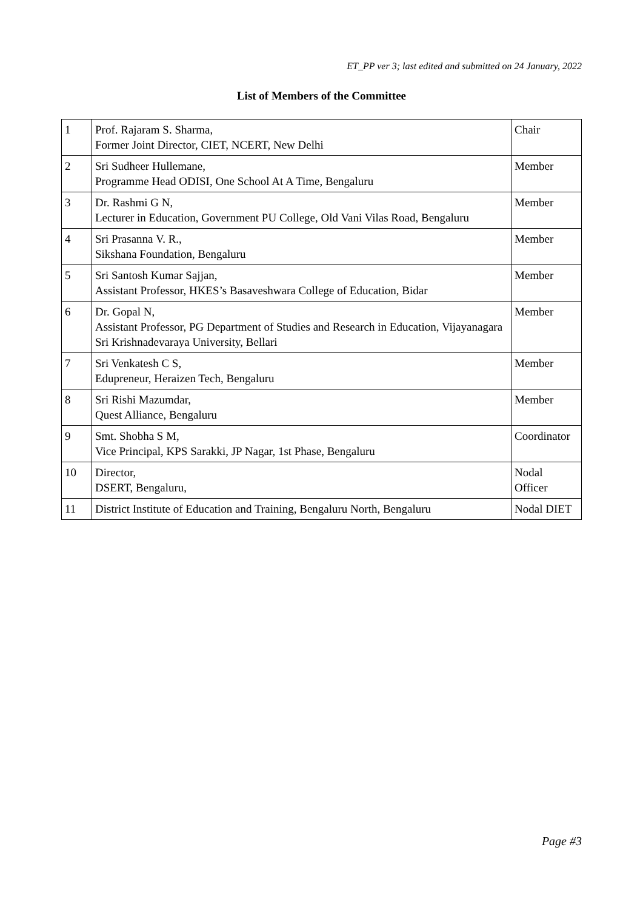ET_PP ver 3; last edited and submitted on 24 January, 2022
List of Members of the Committee
| 1 | Prof. Rajaram S. Sharma, Former Joint Director, CIET, NCERT, New Delhi | Chair |
| 2 | Sri Sudheer Hullemane, Programme Head ODISI, One School At A Time, Bengaluru | Member |
| 3 | Dr. Rashmi G N, Lecturer in Education, Government PU College, Old Vani Vilas Road, Bengaluru | Member |
| 4 | Sri Prasanna V. R., Sikshana Foundation, Bengaluru | Member |
| 5 | Sri Santosh Kumar Sajjan, Assistant Professor, HKES’s Basaveshwara College of Education, Bidar | Member |
| 6 | Dr. Gopal N, Assistant Professor, PG Department of Studies and Research in Education, Vijayanagara Sri Krishnadevaraya University, Bellari | Member |
| 7 | Sri Venkatesh C S, Edupreneur, Heraizen Tech, Bengaluru | Member |
| 8 | Sri Rishi Mazumdar, Quest Alliance, Bengaluru | Member |
| 9 | Smt. Shobha S M, Vice Principal, KPS Sarakki, JP Nagar, 1st Phase, Bengaluru | Coordinator |
| 10 | Director, DSERT, Bengaluru, | Nodal Officer |
| 11 | District Institute of Education and Training, Bengaluru North, Bengaluru | Nodal DIET |
Page #3